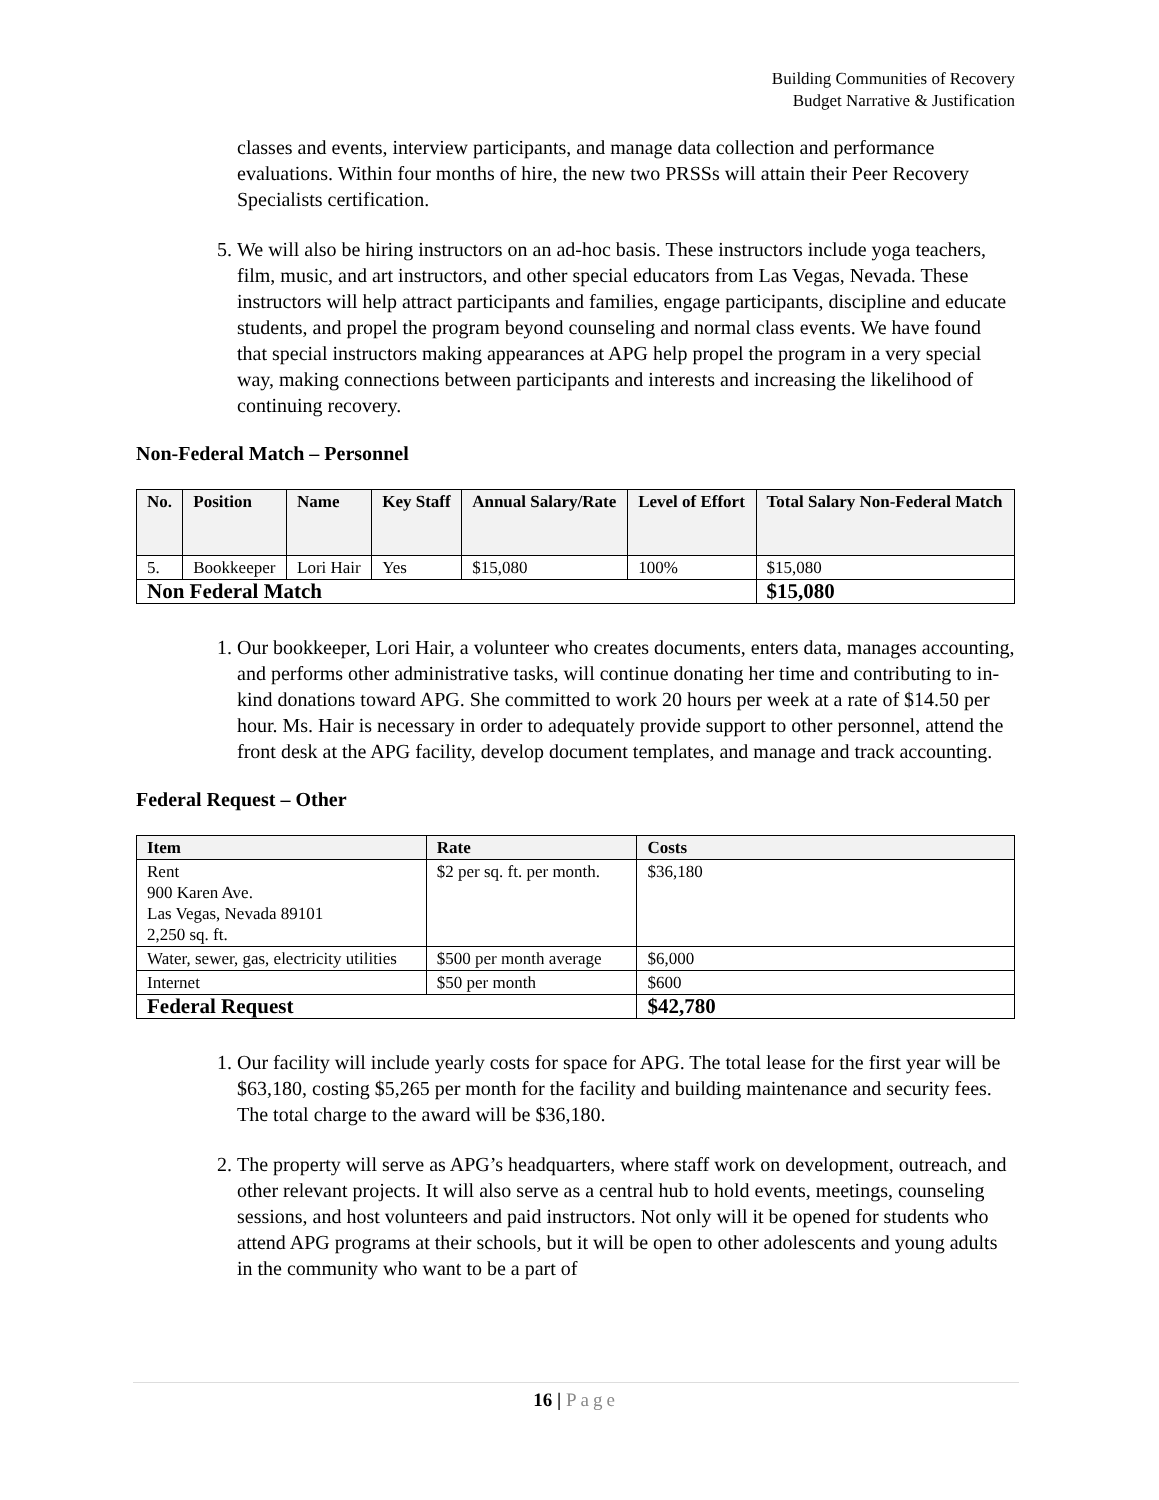Building Communities of Recovery
Budget Narrative & Justification
classes and events, interview participants, and manage data collection and performance evaluations. Within four months of hire, the new two PRSSs will attain their Peer Recovery Specialists certification.
5. We will also be hiring instructors on an ad-hoc basis. These instructors include yoga teachers, film, music, and art instructors, and other special educators from Las Vegas, Nevada. These instructors will help attract participants and families, engage participants, discipline and educate students, and propel the program beyond counseling and normal class events. We have found that special instructors making appearances at APG help propel the program in a very special way, making connections between participants and interests and increasing the likelihood of continuing recovery.
Non-Federal Match – Personnel
| No. | Position | Name | Key Staff | Annual Salary/Rate | Level of Effort | Total Salary Non-Federal Match |
| --- | --- | --- | --- | --- | --- | --- |
| 5. | Bookkeeper | Lori Hair | Yes | $15,080 | 100% | $15,080 |
| Non Federal Match | | | | | | $15,080 |
1. Our bookkeeper, Lori Hair, a volunteer who creates documents, enters data, manages accounting, and performs other administrative tasks, will continue donating her time and contributing to in-kind donations toward APG. She committed to work 20 hours per week at a rate of $14.50 per hour. Ms. Hair is necessary in order to adequately provide support to other personnel, attend the front desk at the APG facility, develop document templates, and manage and track accounting.
Federal Request – Other
| Item | Rate | Costs |
| --- | --- | --- |
| Rent 900 Karen Ave. Las Vegas, Nevada 89101 2,250 sq. ft. | $2 per sq. ft. per month. | $36,180 |
| Water, sewer, gas, electricity utilities | $500 per month average | $6,000 |
| Internet | $50 per month | $600 |
| Federal Request | | $42,780 |
1. Our facility will include yearly costs for space for APG. The total lease for the first year will be $63,180, costing $5,265 per month for the facility and building maintenance and security fees. The total charge to the award will be $36,180.
2. The property will serve as APG’s headquarters, where staff work on development, outreach, and other relevant projects. It will also serve as a central hub to hold events, meetings, counseling sessions, and host volunteers and paid instructors. Not only will it be opened for students who attend APG programs at their schools, but it will be open to other adolescents and young adults in the community who want to be a part of
16 | Page